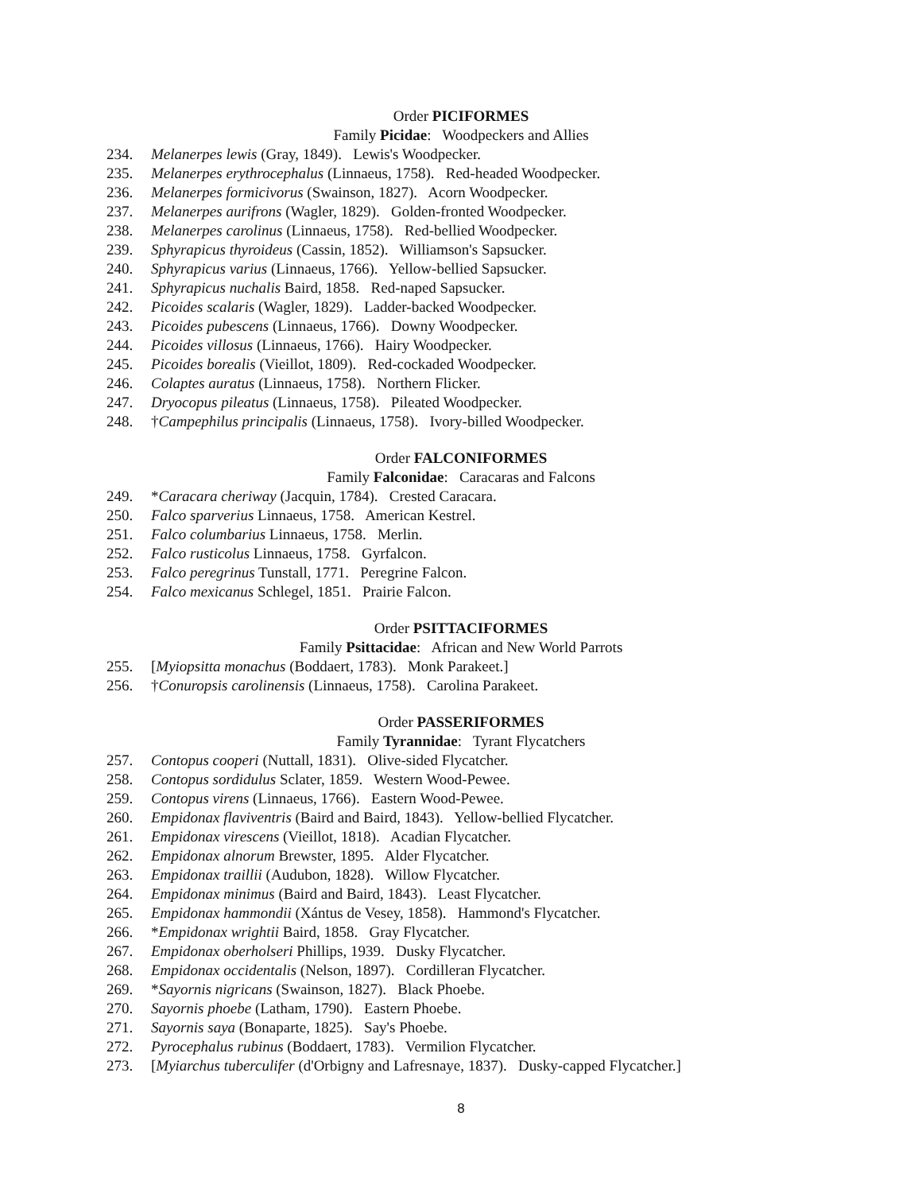Order PICIFORMES
Family Picidae: Woodpeckers and Allies
234. Melanerpes lewis (Gray, 1849). Lewis's Woodpecker.
235. Melanerpes erythrocephalus (Linnaeus, 1758). Red-headed Woodpecker.
236. Melanerpes formicivorus (Swainson, 1827). Acorn Woodpecker.
237. Melanerpes aurifrons (Wagler, 1829). Golden-fronted Woodpecker.
238. Melanerpes carolinus (Linnaeus, 1758). Red-bellied Woodpecker.
239. Sphyrapicus thyroideus (Cassin, 1852). Williamson's Sapsucker.
240. Sphyrapicus varius (Linnaeus, 1766). Yellow-bellied Sapsucker.
241. Sphyrapicus nuchalis Baird, 1858. Red-naped Sapsucker.
242. Picoides scalaris (Wagler, 1829). Ladder-backed Woodpecker.
243. Picoides pubescens (Linnaeus, 1766). Downy Woodpecker.
244. Picoides villosus (Linnaeus, 1766). Hairy Woodpecker.
245. Picoides borealis (Vieillot, 1809). Red-cockaded Woodpecker.
246. Colaptes auratus (Linnaeus, 1758). Northern Flicker.
247. Dryocopus pileatus (Linnaeus, 1758). Pileated Woodpecker.
248. †Campephilus principalis (Linnaeus, 1758). Ivory-billed Woodpecker.
Order FALCONIFORMES
Family Falconidae: Caracaras and Falcons
249. *Caracara cheriway (Jacquin, 1784). Crested Caracara.
250. Falco sparverius Linnaeus, 1758. American Kestrel.
251. Falco columbarius Linnaeus, 1758. Merlin.
252. Falco rusticolus Linnaeus, 1758. Gyrfalcon.
253. Falco peregrinus Tunstall, 1771. Peregrine Falcon.
254. Falco mexicanus Schlegel, 1851. Prairie Falcon.
Order PSITTACIFORMES
Family Psittacidae: African and New World Parrots
255. [Myiopsitta monachus (Boddaert, 1783). Monk Parakeet.]
256. †Conuropsis carolinensis (Linnaeus, 1758). Carolina Parakeet.
Order PASSERIFORMES
Family Tyrannidae: Tyrant Flycatchers
257. Contopus cooperi (Nuttall, 1831). Olive-sided Flycatcher.
258. Contopus sordidulus Sclater, 1859. Western Wood-Pewee.
259. Contopus virens (Linnaeus, 1766). Eastern Wood-Pewee.
260. Empidonax flaviventris (Baird and Baird, 1843). Yellow-bellied Flycatcher.
261. Empidonax virescens (Vieillot, 1818). Acadian Flycatcher.
262. Empidonax alnorum Brewster, 1895. Alder Flycatcher.
263. Empidonax traillii (Audubon, 1828). Willow Flycatcher.
264. Empidonax minimus (Baird and Baird, 1843). Least Flycatcher.
265. Empidonax hammondii (Xántus de Vesey, 1858). Hammond's Flycatcher.
266. *Empidonax wrightii Baird, 1858. Gray Flycatcher.
267. Empidonax oberholseri Phillips, 1939. Dusky Flycatcher.
268. Empidonax occidentalis (Nelson, 1897). Cordilleran Flycatcher.
269. *Sayornis nigricans (Swainson, 1827). Black Phoebe.
270. Sayornis phoebe (Latham, 1790). Eastern Phoebe.
271. Sayornis saya (Bonaparte, 1825). Say's Phoebe.
272. Pyrocephalus rubinus (Boddaert, 1783). Vermilion Flycatcher.
273. [Myiarchus tuberculifer (d'Orbigny and Lafresnaye, 1837). Dusky-capped Flycatcher.]
8